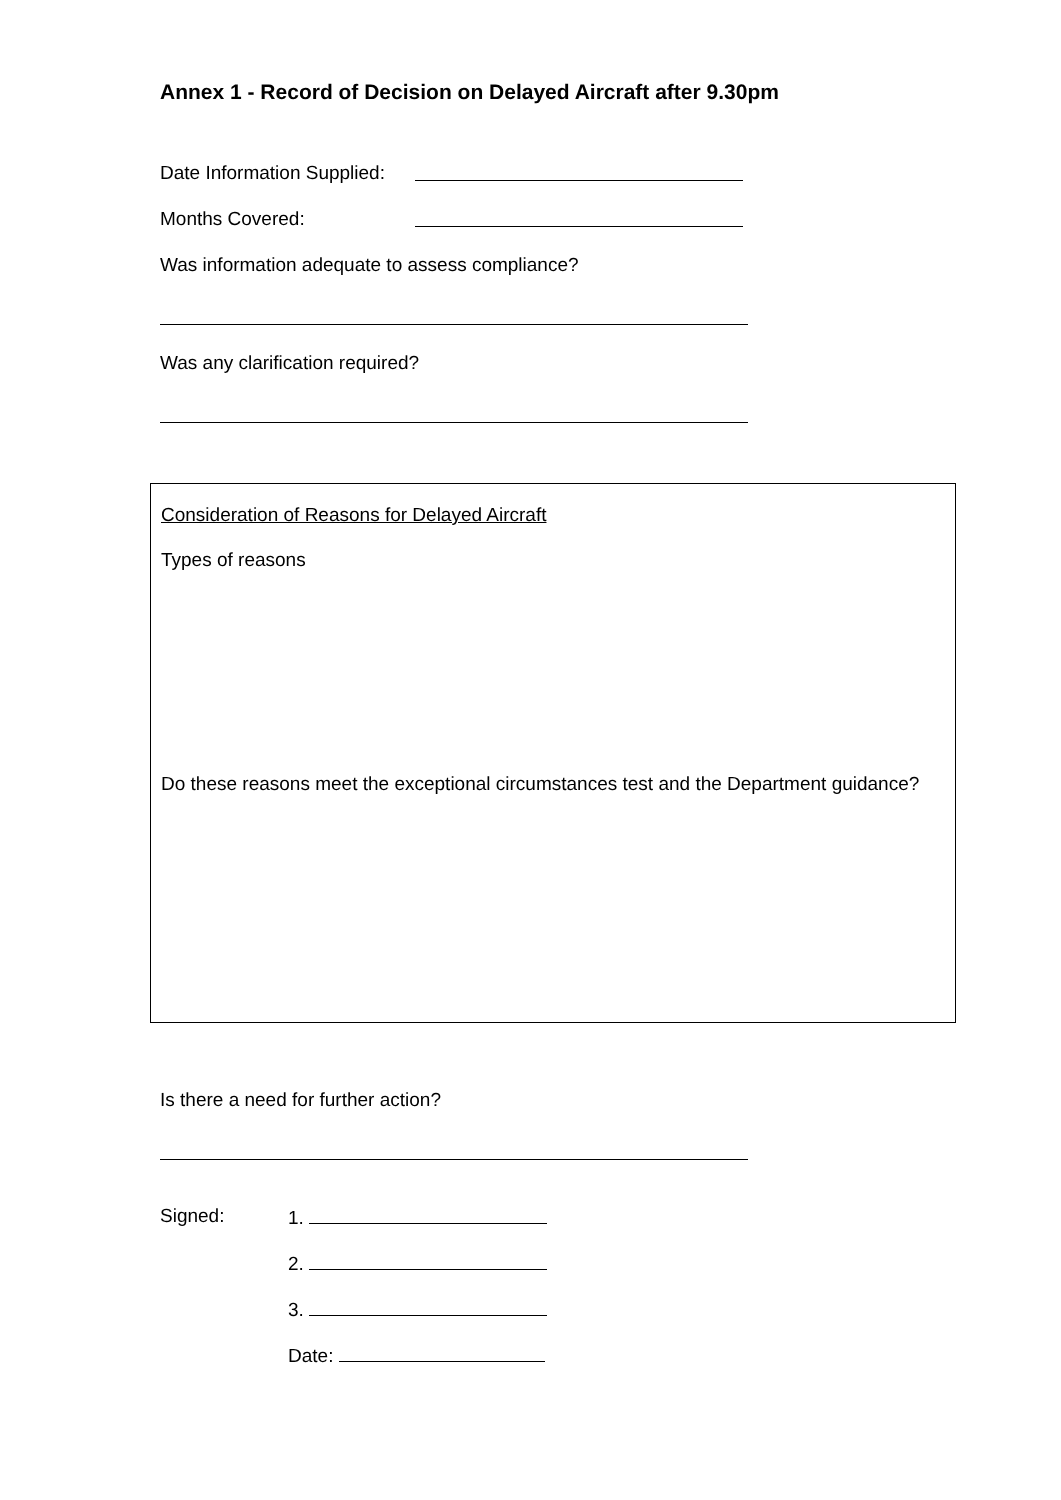Annex 1 - Record of Decision on Delayed Aircraft after 9.30pm
Date Information Supplied:
Months Covered:
Was information adequate to assess compliance?
Was any clarification required?
Consideration of Reasons for Delayed Aircraft
Types of reasons
Do these reasons meet the exceptional circumstances test and the Department guidance?
Is there a need for further action?
Signed: 1.
2.
3.
Date: